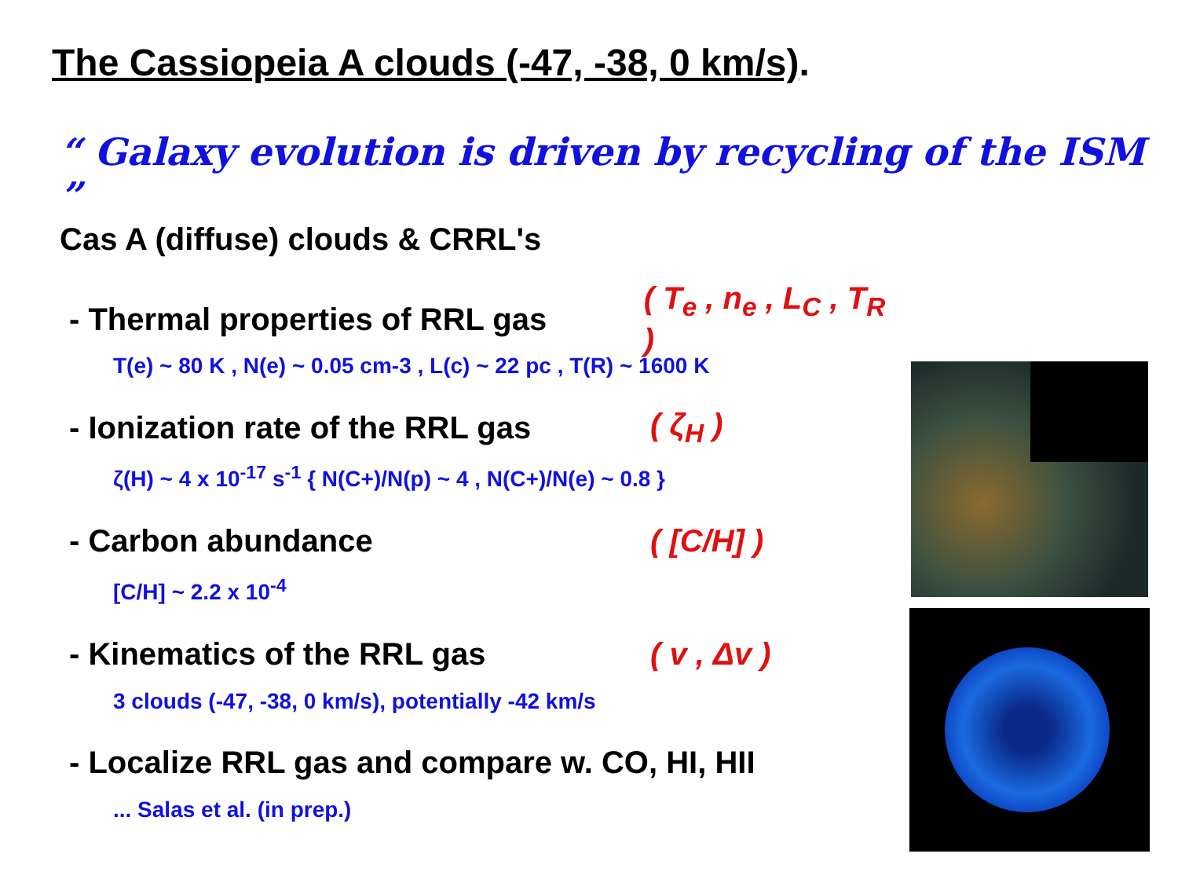The Cassiopeia A clouds (-47, -38, 0 km/s).
“ Galaxy evolution is driven by recycling of the ISM ”
Cas A (diffuse) clouds & CRRL's
- Thermal properties of RRL gas
( T<sub>e</sub> , n<sub>e</sub> , L<sub>C</sub> , T<sub>R</sub> )
T(e) ~ 80 K , N(e) ~ 0.05 cm-3 , L(c) ~ 22 pc , T(R) ~ 1600 K
- Ionization rate of the RRL gas
( ζ<sub>H</sub> )
ζ(H) ~ 4 x 10<sup>-17</sup> s<sup>-1</sup> { N(C+)/N(p) ~ 4 , N(C+)/N(e) ~ 0.8 }
- Carbon abundance ( [C/H] )
[C/H] ~ 2.2 x 10<sup>-4</sup>
- Kinematics of the RRL gas ( v , Δv )
3 clouds (-47, -38, 0 km/s), potentially -42 km/s
- Localize RRL gas and compare w. CO, HI, HII
... Salas et al. (in prep.)